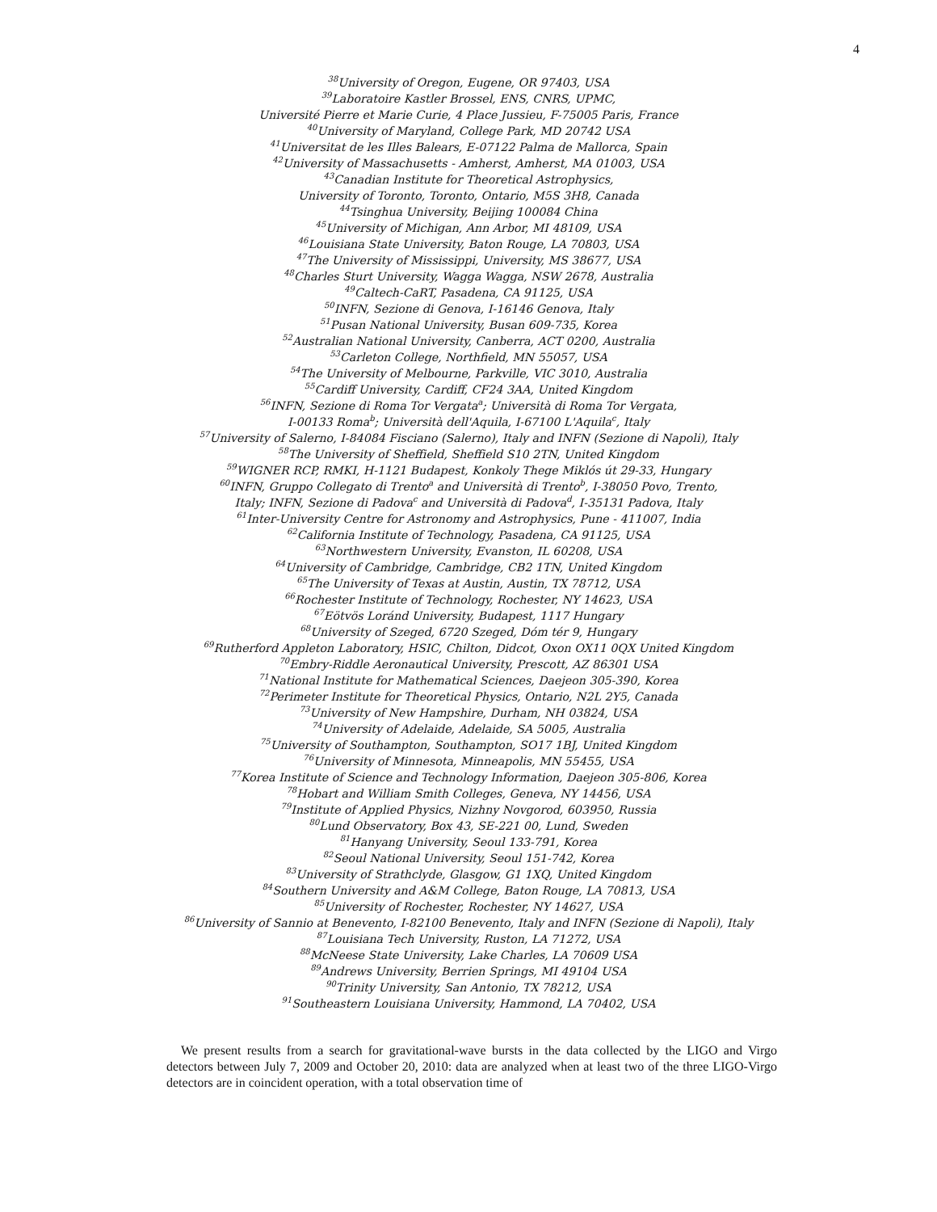4
<sup>38</sup> University of Oregon, Eugene, OR 97403, USA
<sup>39</sup> Laboratoire Kastler Brossel, ENS, CNRS, UPMC,
Université Pierre et Marie Curie, 4 Place Jussieu, F-75005 Paris, France
<sup>40</sup> University of Maryland, College Park, MD 20742 USA
<sup>41</sup> Universitat de les Illes Balears, E-07122 Palma de Mallorca, Spain
<sup>42</sup> University of Massachusetts - Amherst, Amherst, MA 01003, USA
<sup>43</sup> Canadian Institute for Theoretical Astrophysics,
University of Toronto, Toronto, Ontario, M5S 3H8, Canada
<sup>44</sup> Tsinghua University, Beijing 100084 China
<sup>45</sup> University of Michigan, Ann Arbor, MI 48109, USA
<sup>46</sup> Louisiana State University, Baton Rouge, LA 70803, USA
<sup>47</sup> The University of Mississippi, University, MS 38677, USA
<sup>48</sup> Charles Sturt University, Wagga Wagga, NSW 2678, Australia
<sup>49</sup> Caltech-CaRT, Pasadena, CA 91125, USA
<sup>50</sup> INFN, Sezione di Genova, I-16146 Genova, Italy
<sup>51</sup> Pusan National University, Busan 609-735, Korea
<sup>52</sup> Australian National University, Canberra, ACT 0200, Australia
<sup>53</sup> Carleton College, Northfield, MN 55057, USA
<sup>54</sup> The University of Melbourne, Parkville, VIC 3010, Australia
<sup>55</sup> Cardiff University, Cardiff, CF24 3AA, United Kingdom
<sup>56</sup>INFN, Sezione di Roma Tor Vergata<sup>a</sup>; Università di Roma Tor Vergata,
I-00133 Roma<sup>b</sup>; Università dell'Aquila, I-67100 L'Aquila<sup>c</sup>, Italy
<sup>57</sup> University of Salerno, I-84084 Fisciano (Salerno), Italy and INFN (Sezione di Napoli), Italy
<sup>58</sup> The University of Sheffield, Sheffield S10 2TN, United Kingdom
<sup>59</sup> WIGNER RCP, RMKI, H-1121 Budapest, Konkoly Thege Miklós út 29-33, Hungary
<sup>60</sup>INFN, Gruppo Collegato di Trento<sup>a</sup> and Università di Trento<sup>b</sup>, I-38050 Povo, Trento,
Italy; INFN, Sezione di Padova<sup>c</sup> and Università di Padova<sup>d</sup>, I-35131 Padova, Italy
<sup>61</sup> Inter-University Centre for Astronomy and Astrophysics, Pune - 411007, India
<sup>62</sup> California Institute of Technology, Pasadena, CA 91125, USA
<sup>63</sup> Northwestern University, Evanston, IL 60208, USA
<sup>64</sup> University of Cambridge, Cambridge, CB2 1TN, United Kingdom
<sup>65</sup> The University of Texas at Austin, Austin, TX 78712, USA
<sup>66</sup> Rochester Institute of Technology, Rochester, NY 14623, USA
<sup>67</sup> Eötvös Loránd University, Budapest, 1117 Hungary
<sup>68</sup> University of Szeged, 6720 Szeged, Dóm tér 9, Hungary
<sup>69</sup> Rutherford Appleton Laboratory, HSIC, Chilton, Didcot, Oxon OX11 0QX United Kingdom
<sup>70</sup> Embry-Riddle Aeronautical University, Prescott, AZ 86301 USA
<sup>71</sup> National Institute for Mathematical Sciences, Daejeon 305-390, Korea
<sup>72</sup> Perimeter Institute for Theoretical Physics, Ontario, N2L 2Y5, Canada
<sup>73</sup> University of New Hampshire, Durham, NH 03824, USA
<sup>74</sup> University of Adelaide, Adelaide, SA 5005, Australia
<sup>75</sup> University of Southampton, Southampton, SO17 1BJ, United Kingdom
<sup>76</sup> University of Minnesota, Minneapolis, MN 55455, USA
<sup>77</sup> Korea Institute of Science and Technology Information, Daejeon 305-806, Korea
<sup>78</sup> Hobart and William Smith Colleges, Geneva, NY 14456, USA
<sup>79</sup> Institute of Applied Physics, Nizhny Novgorod, 603950, Russia
<sup>80</sup> Lund Observatory, Box 43, SE-221 00, Lund, Sweden
<sup>81</sup> Hanyang University, Seoul 133-791, Korea
<sup>82</sup> Seoul National University, Seoul 151-742, Korea
<sup>83</sup> University of Strathclyde, Glasgow, G1 1XQ, United Kingdom
<sup>84</sup> Southern University and A&M College, Baton Rouge, LA 70813, USA
<sup>85</sup> University of Rochester, Rochester, NY 14627, USA
<sup>86</sup> University of Sannio at Benevento, I-82100 Benevento, Italy and INFN (Sezione di Napoli), Italy
<sup>87</sup> Louisiana Tech University, Ruston, LA 71272, USA
<sup>88</sup> McNeese State University, Lake Charles, LA 70609 USA
<sup>89</sup> Andrews University, Berrien Springs, MI 49104 USA
<sup>90</sup> Trinity University, San Antonio, TX 78212, USA
<sup>91</sup> Southeastern Louisiana University, Hammond, LA 70402, USA
We present results from a search for gravitational-wave bursts in the data collected by the LIGO and Virgo detectors between July 7, 2009 and October 20, 2010: data are analyzed when at least two of the three LIGO-Virgo detectors are in coincident operation, with a total observation time of